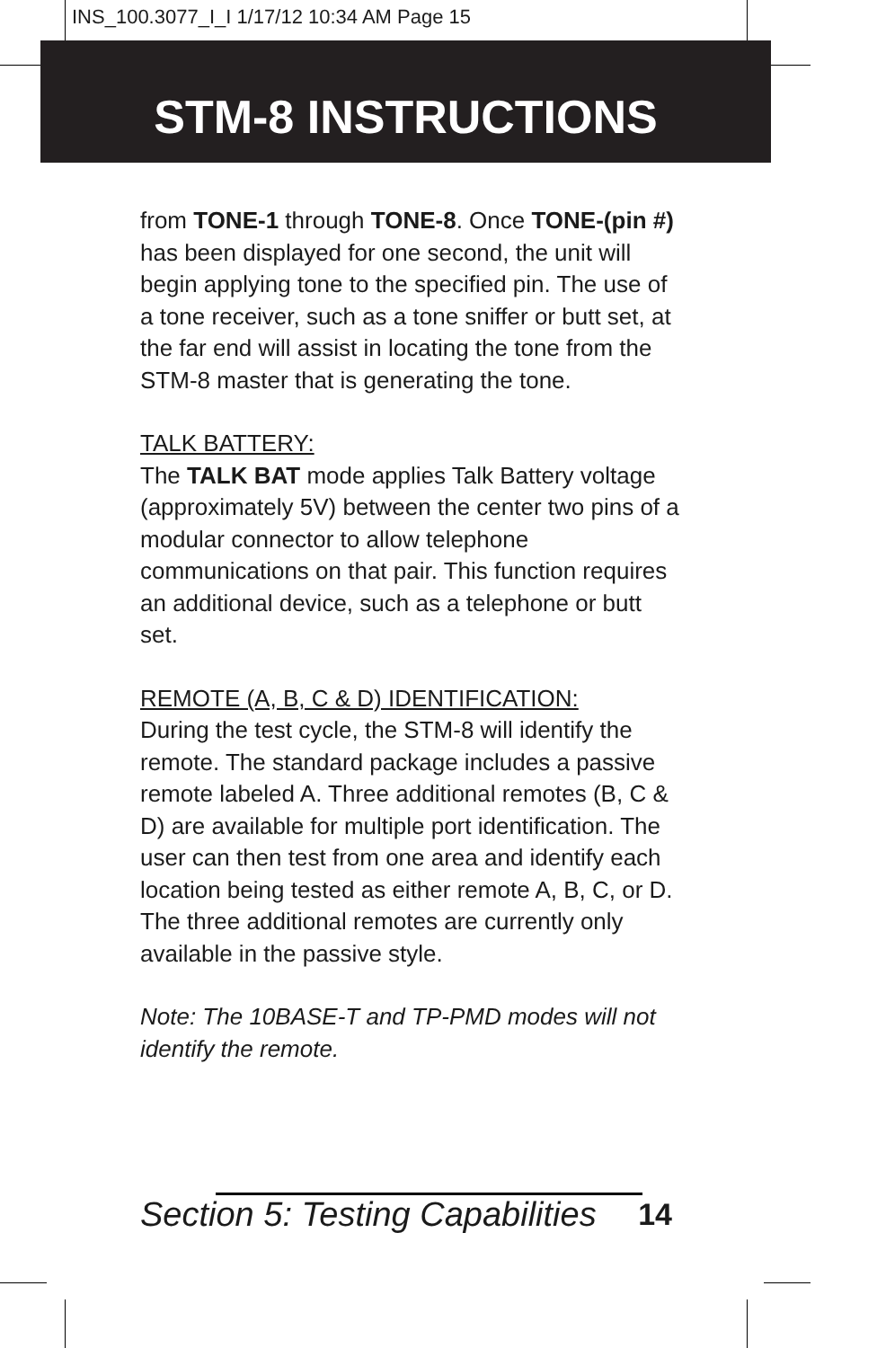INS_100.3077_I_I 1/17/12 10:34 AM Page 15
STM-8 INSTRUCTIONS
from TONE-1 through TONE-8. Once TONE-(pin #) has been displayed for one second, the unit will begin applying tone to the specified pin. The use of a tone receiver, such as a tone sniffer or butt set, at the far end will assist in locating the tone from the STM-8 master that is generating the tone.
TALK BATTERY:
The TALK BAT mode applies Talk Battery voltage (approximately 5V) between the center two pins of a modular connector to allow telephone communications on that pair. This function requires an additional device, such as a telephone or butt set.
REMOTE (A, B, C & D) IDENTIFICATION:
During the test cycle, the STM-8 will identify the remote. The standard package includes a passive remote labeled A. Three additional remotes (B, C & D) are available for multiple port identification. The user can then test from one area and identify each location being tested as either remote A, B, C, or D. The three additional remotes are currently only available in the passive style.
Note: The 10BASE-T and TP-PMD modes will not identify the remote.
Section 5: Testing Capabilities 14